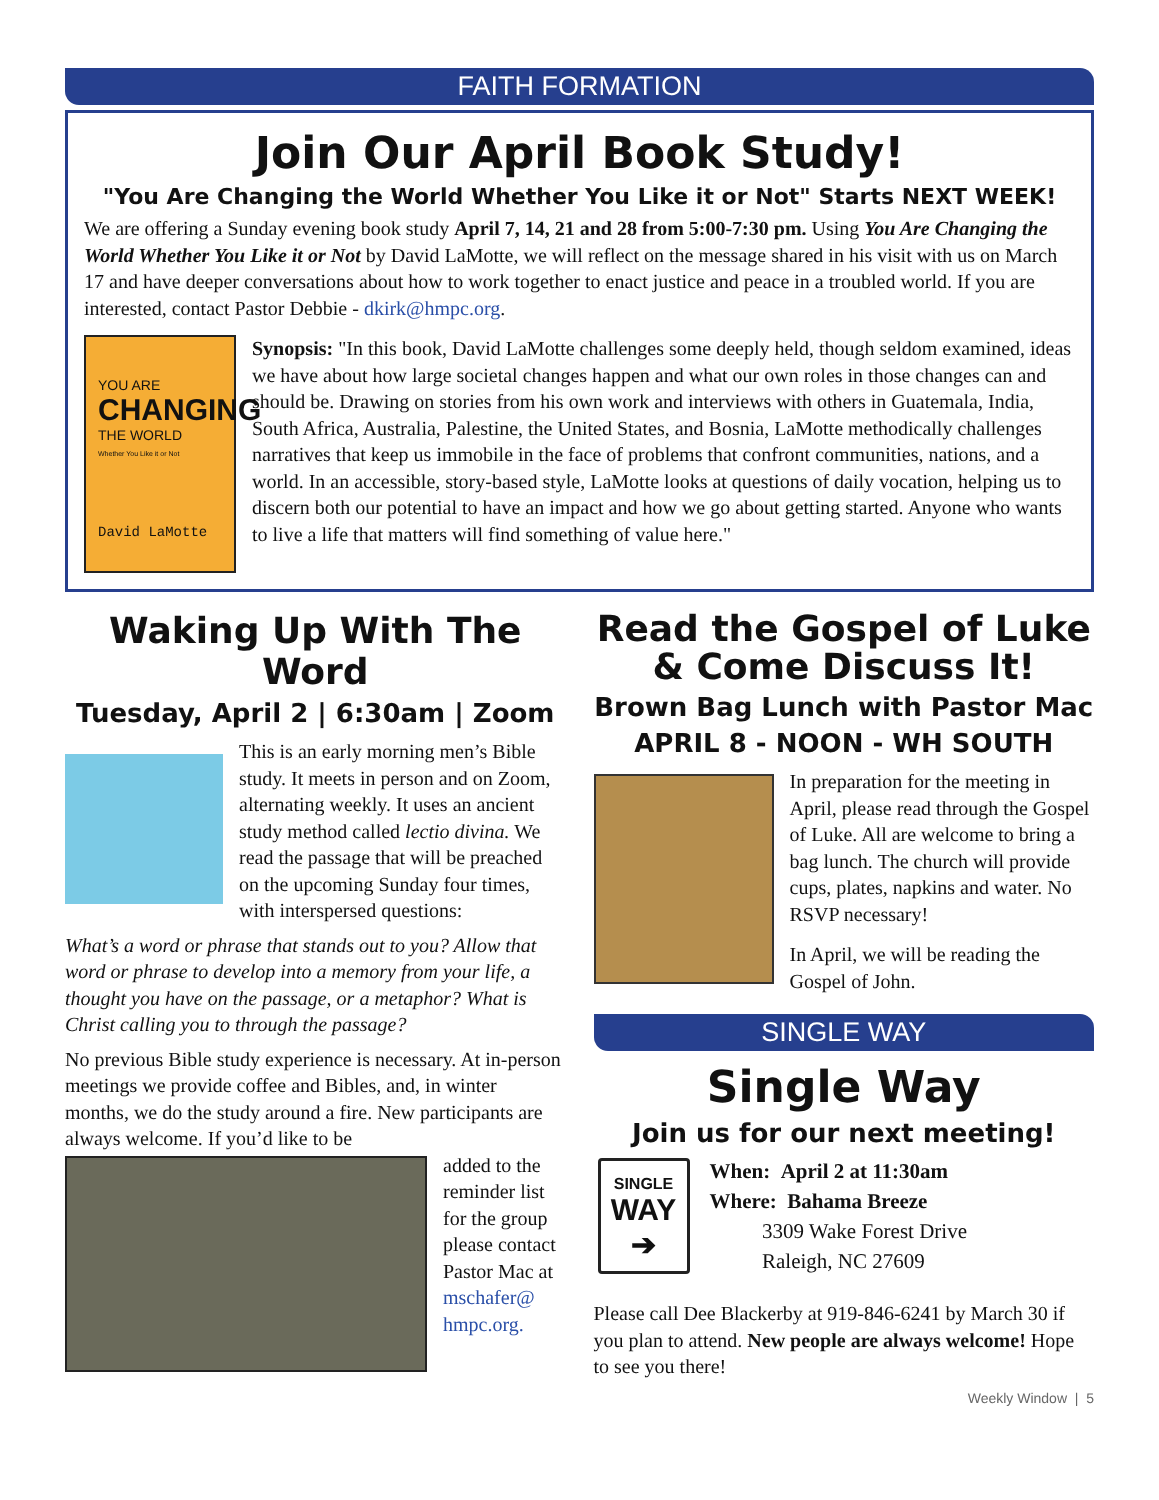FAITH FORMATION
Join Our April Book Study!
"You Are Changing the World Whether You Like it or Not" Starts NEXT WEEK!
We are offering a Sunday evening book study April 7, 14, 21 and 28 from 5:00-7:30 pm. Using You Are Changing the World Whether You Like it or Not by David LaMotte, we will reflect on the message shared in his visit with us on March 17 and have deeper conversations about how to work together to enact justice and peace in a troubled world. If you are interested, contact Pastor Debbie - dkirk@hmpc.org.
YOU ARE
CHANGING
THE WORLD
Whether You Like it or Not
David LaMotte
Synopsis: "In this book, David LaMotte challenges some deeply held, though seldom examined, ideas we have about how large societal changes happen and what our own roles in those changes can and should be. Drawing on stories from his own work and interviews with others in Guatemala, India, South Africa, Australia, Palestine, the United States, and Bosnia, LaMotte methodically challenges narratives that keep us immobile in the face of problems that confront communities, nations, and a world. In an accessible, story-based style, LaMotte looks at questions of daily vocation, helping us to discern both our potential to have an impact and how we go about getting started. Anyone who wants to live a life that matters will find something of value here."
Waking Up With The Word
Tuesday, April 2 | 6:30am | Zoom
This is an early morning men’s Bible study. It meets in person and on Zoom, alternating weekly. It uses an ancient study method called lectio divina. We read the passage that will be preached on the upcoming Sunday four times, with interspersed questions:
What’s a word or phrase that stands out to you? Allow that word or phrase to develop into a memory from your life, a thought you have on the passage, or a metaphor? What is Christ calling you to through the passage?
No previous Bible study experience is necessary. At in-person meetings we provide coffee and Bibles, and, in winter months, we do the study around a fire. New participants are always welcome. If you’d like to be
added to the reminder list for the group please contact Pastor Mac at mschafer@ hmpc.org.
Read the Gospel of Luke & Come Discuss It!
Brown Bag Lunch with Pastor Mac
APRIL 8 - NOON - WH SOUTH
In preparation for the meeting in April, please read through the Gospel of Luke. All are welcome to bring a bag lunch. The church will provide cups, plates, napkins and water. No RSVP necessary!
In April, we will be reading the Gospel of John.
SINGLE WAY
Single Way
Join us for our next meeting!
SINGLE
WAY
➔
When: April 2 at 11:30am
Where: Bahama Breeze
3309 Wake Forest Drive
Raleigh, NC 27609
Please call Dee Blackerby at 919-846-6241 by March 30 if you plan to attend. New people are always welcome! Hope to see you there!
Weekly Window | 5